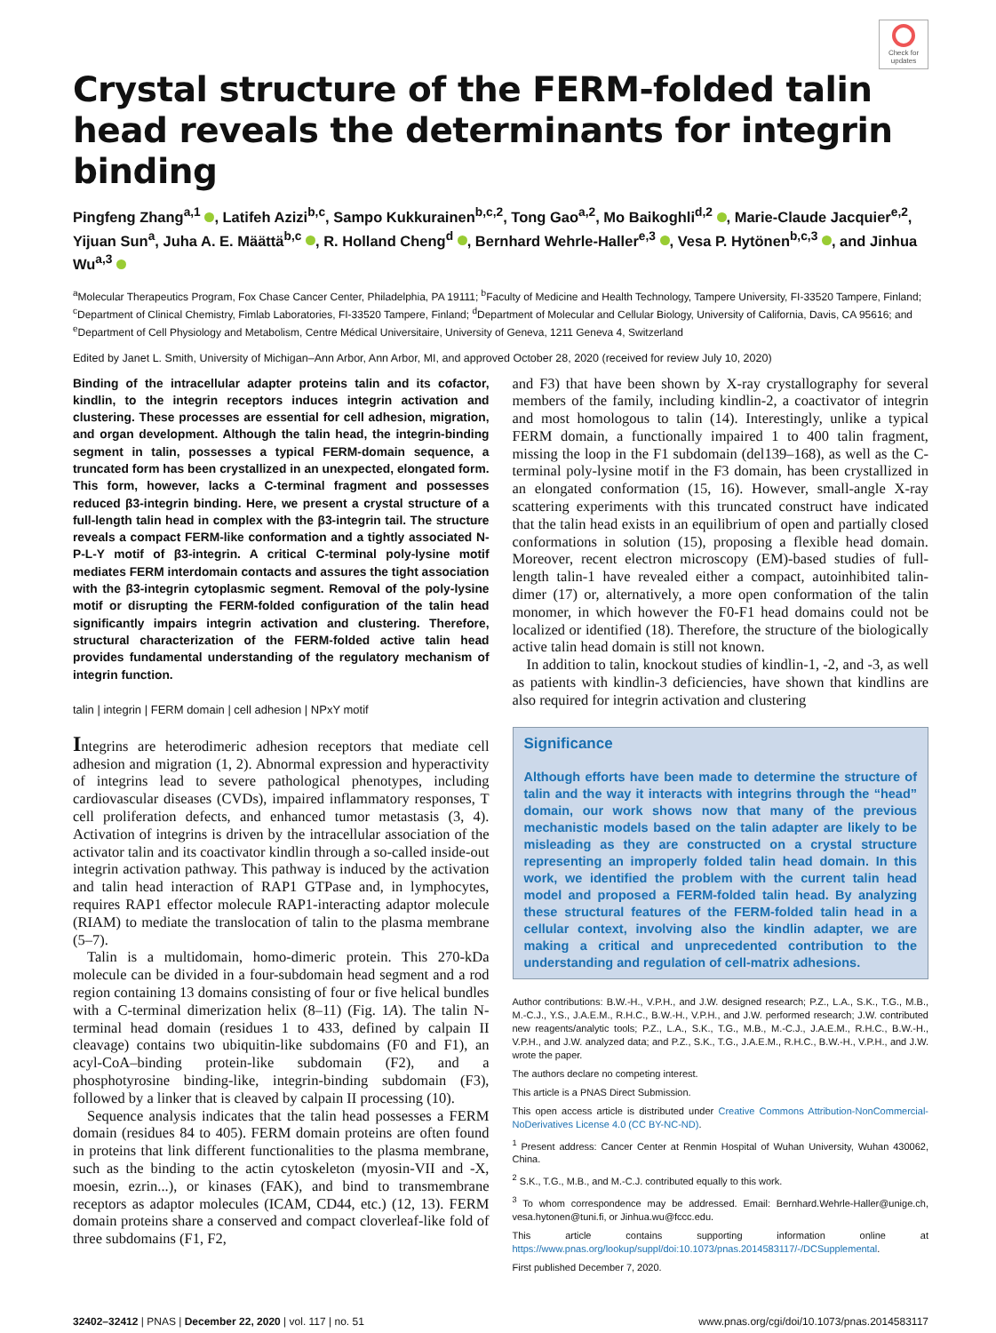Check for updates
Crystal structure of the FERM-folded talin head reveals the determinants for integrin binding
Pingfeng Zhang<sup>a,1</sup> , Latifeh Azizi<sup>b,c</sup>, Sampo Kukkurainen<sup>b,c,2</sup>, Tong Gao<sup>a,2</sup>, Mo Baikoghli<sup>d,2</sup> , Marie-Claude Jacquier<sup>e,2</sup>, Yijuan Sun<sup>a</sup>, Juha A. E. Määttä<sup>b,c</sup> , R. Holland Cheng<sup>d</sup> , Bernhard Wehrle-Haller<sup>e,3</sup> , Vesa P. Hytönen<sup>b,c,3</sup> , and Jinhua Wu<sup>a,3</sup>
<sup>a</sup> Molecular Therapeutics Program, Fox Chase Cancer Center, Philadelphia, PA 19111; <sup>b</sup>Faculty of Medicine and Health Technology, Tampere University, FI-33520 Tampere, Finland; <sup>c</sup>Department of Clinical Chemistry, Fimlab Laboratories, FI-33520 Tampere, Finland; <sup>d</sup>Department of Molecular and Cellular Biology, University of California, Davis, CA 95616; and <sup>e</sup>Department of Cell Physiology and Metabolism, Centre Médical Universitaire, University of Geneva, 1211 Geneva 4, Switzerland
Edited by Janet L. Smith, University of Michigan–Ann Arbor, Ann Arbor, MI, and approved October 28, 2020 (received for review July 10, 2020)
Binding of the intracellular adapter proteins talin and its cofactor, kindlin, to the integrin receptors induces integrin activation and clustering. These processes are essential for cell adhesion, migration, and organ development. Although the talin head, the integrin-binding segment in talin, possesses a typical FERM-domain sequence, a truncated form has been crystallized in an unexpected, elongated form. This form, however, lacks a C-terminal fragment and possesses reduced β3-integrin binding. Here, we present a crystal structure of a full-length talin head in complex with the β3-integrin tail. The structure reveals a compact FERM-like conformation and a tightly associated N-P-L-Y motif of β3-integrin. A critical C-terminal poly-lysine motif mediates FERM interdomain contacts and assures the tight association with the β3-integrin cytoplasmic segment. Removal of the poly-lysine motif or disrupting the FERM-folded configuration of the talin head significantly impairs integrin activation and clustering. Therefore, structural characterization of the FERM-folded active talin head provides fundamental understanding of the regulatory mechanism of integrin function.
talin | integrin | FERM domain | cell adhesion | NPxY motif
Integrins are heterodimeric adhesion receptors that mediate cell adhesion and migration (1, 2). Abnormal expression and hyperactivity of integrins lead to severe pathological phenotypes, including cardiovascular diseases (CVDs), impaired inflammatory responses, T cell proliferation defects, and enhanced tumor metastasis (3, 4). Activation of integrins is driven by the intracellular association of the activator talin and its coactivator kindlin through a so-called inside-out integrin activation pathway. This pathway is induced by the activation and talin head interaction of RAP1 GTPase and, in lymphocytes, requires RAP1 effector molecule RAP1-interacting adaptor molecule (RIAM) to mediate the translocation of talin to the plasma membrane (5–7).
Talin is a multidomain, homo-dimeric protein. This 270-kDa molecule can be divided in a four-subdomain head segment and a rod region containing 13 domains consisting of four or five helical bundles with a C-terminal dimerization helix (8–11) (Fig. 1A). The talin N-terminal head domain (residues 1 to 433, defined by calpain II cleavage) contains two ubiquitin-like subdomains (F0 and F1), an acyl-CoA–binding protein-like subdomain (F2), and a phosphotyrosine binding-like, integrin-binding subdomain (F3), followed by a linker that is cleaved by calpain II processing (10).
Sequence analysis indicates that the talin head possesses a FERM domain (residues 84 to 405). FERM domain proteins are often found in proteins that link different functionalities to the plasma membrane, such as the binding to the actin cytoskeleton (myosin-VII and -X, moesin, ezrin...), or kinases (FAK), and bind to transmembrane receptors as adaptor molecules (ICAM, CD44, etc.) (12, 13). FERM domain proteins share a conserved and compact cloverleaf-like fold of three subdomains (F1, F2,
and F3) that have been shown by X-ray crystallography for several members of the family, including kindlin-2, a coactivator of integrin and most homologous to talin (14). Interestingly, unlike a typical FERM domain, a functionally impaired 1 to 400 talin fragment, missing the loop in the F1 subdomain (del139–168), as well as the C-terminal poly-lysine motif in the F3 domain, has been crystallized in an elongated conformation (15, 16). However, small-angle X-ray scattering experiments with this truncated construct have indicated that the talin head exists in an equilibrium of open and partially closed conformations in solution (15), proposing a flexible head domain. Moreover, recent electron microscopy (EM)-based studies of full-length talin-1 have revealed either a compact, autoinhibited talin-dimer (17) or, alternatively, a more open conformation of the talin monomer, in which however the F0-F1 head domains could not be localized or identified (18). Therefore, the structure of the biologically active talin head domain is still not known.
In addition to talin, knockout studies of kindlin-1, -2, and -3, as well as patients with kindlin-3 deficiencies, have shown that kindlins are also required for integrin activation and clustering
Significance
Although efforts have been made to determine the structure of talin and the way it interacts with integrins through the “head” domain, our work shows now that many of the previous mechanistic models based on the talin adapter are likely to be misleading as they are constructed on a crystal structure representing an improperly folded talin head domain. In this work, we identified the problem with the current talin head model and proposed a FERM-folded talin head. By analyzing these structural features of the FERM-folded talin head in a cellular context, involving also the kindlin adapter, we are making a critical and unprecedented contribution to the understanding and regulation of cell-matrix adhesions.
Author contributions: B.W.-H., V.P.H., and J.W. designed research; P.Z., L.A., S.K., T.G., M.B., M.-C.J., Y.S., J.A.E.M., R.H.C., B.W.-H., V.P.H., and J.W. performed research; J.W. contributed new reagents/analytic tools; P.Z., L.A., S.K., T.G., M.B., M.-C.J., J.A.E.M., R.H.C., B.W.-H., V.P.H., and J.W. analyzed data; and P.Z., S.K., T.G., J.A.E.M., R.H.C., B.W.-H., V.P.H., and J.W. wrote the paper.
The authors declare no competing interest.
This article is a PNAS Direct Submission.
This open access article is distributed under Creative Commons Attribution-NonCommercial-NoDerivatives License 4.0 (CC BY-NC-ND).
<sup>1</sup> Present address: Cancer Center at Renmin Hospital of Wuhan University, Wuhan 430062, China.
<sup>2</sup> S.K., T.G., M.B., and M.-C.J. contributed equally to this work.
<sup>3</sup> To whom correspondence may be addressed. Email: Bernhard.Wehrle-Haller@unige.ch, vesa.hytonen@tuni.fi, or Jinhua.wu@fccc.edu.
This article contains supporting information online at https://www.pnas.org/lookup/suppl/doi:10.1073/pnas.2014583117/-/DCSupplemental.
First published December 7, 2020.
32402–32412 | PNAS | December 22, 2020 | vol. 117 | no. 51 www.pnas.org/cgi/doi/10.1073/pnas.2014583117